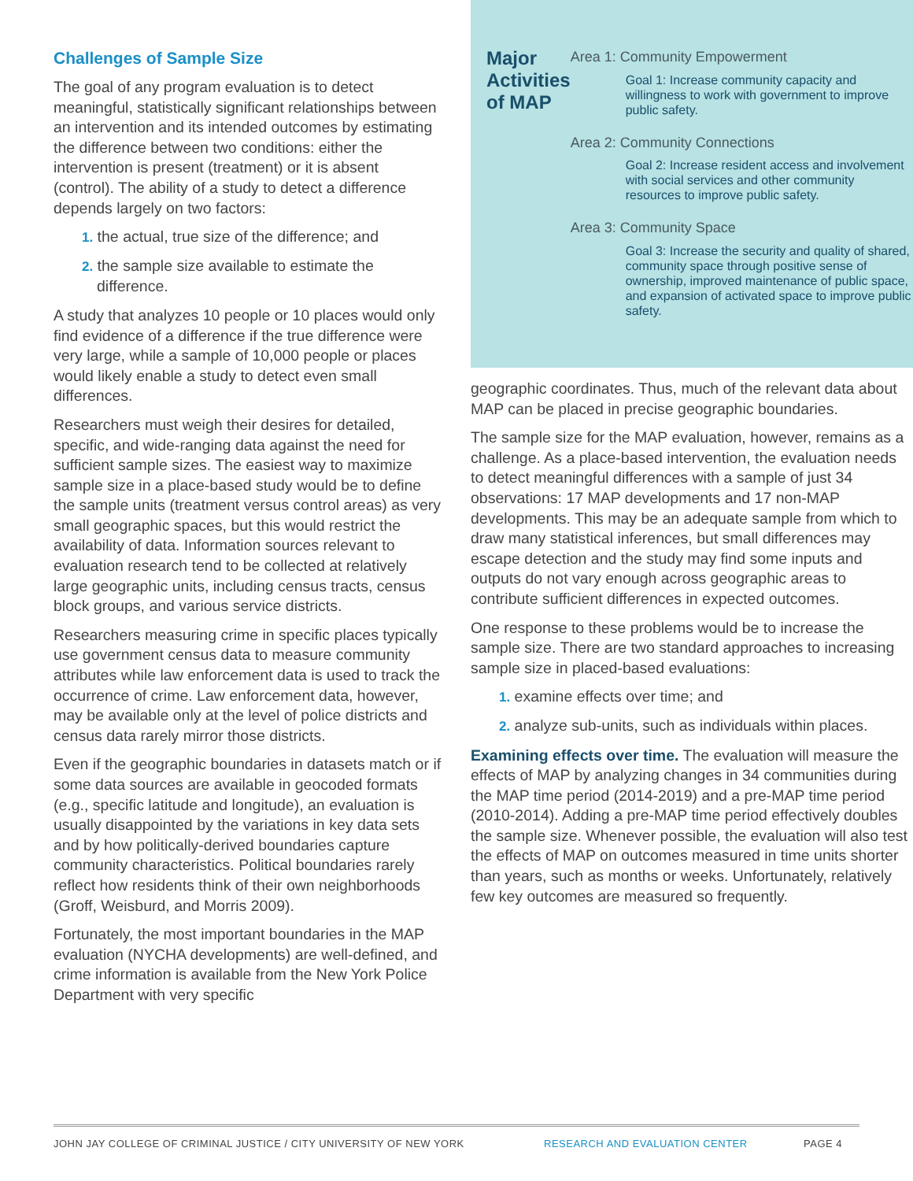Challenges of Sample Size
The goal of any program evaluation is to detect meaningful, statistically significant relationships between an intervention and its intended outcomes by estimating the difference between two conditions: either the intervention is present (treatment) or it is absent (control). The ability of a study to detect a difference depends largely on two factors:
1. the actual, true size of the difference; and
2. the sample size available to estimate the difference.
A study that analyzes 10 people or 10 places would only find evidence of a difference if the true difference were very large, while a sample of 10,000 people or places would likely enable a study to detect even small differences.
Researchers must weigh their desires for detailed, specific, and wide-ranging data against the need for sufficient sample sizes. The easiest way to maximize sample size in a place-based study would be to define the sample units (treatment versus control areas) as very small geographic spaces, but this would restrict the availability of data. Information sources relevant to evaluation research tend to be collected at relatively large geographic units, including census tracts, census block groups, and various service districts.
Researchers measuring crime in specific places typically use government census data to measure community attributes while law enforcement data is used to track the occurrence of crime. Law enforcement data, however, may be available only at the level of police districts and census data rarely mirror those districts.
Even if the geographic boundaries in datasets match or if some data sources are available in geocoded formats (e.g., specific latitude and longitude), an evaluation is usually disappointed by the variations in key data sets and by how politically-derived boundaries capture community characteristics. Political boundaries rarely reflect how residents think of their own neighborhoods (Groff, Weisburd, and Morris 2009).
Fortunately, the most important boundaries in the MAP evaluation (NYCHA developments) are well-defined, and crime information is available from the New York Police Department with very specific
Major Activities of MAP
Area 1: Community Empowerment
Goal 1: Increase community capacity and willingness to work with government to improve public safety.
Area 2: Community Connections
Goal 2: Increase resident access and involvement with social services and other community resources to improve public safety.
Area 3: Community Space
Goal 3: Increase the security and quality of shared, community space through positive sense of ownership, improved maintenance of public space, and expansion of activated space to improve public safety.
geographic coordinates. Thus, much of the relevant data about MAP can be placed in precise geographic boundaries.
The sample size for the MAP evaluation, however, remains as a challenge. As a place-based intervention, the evaluation needs to detect meaningful differences with a sample of just 34 observations: 17 MAP developments and 17 non-MAP developments. This may be an adequate sample from which to draw many statistical inferences, but small differences may escape detection and the study may find some inputs and outputs do not vary enough across geographic areas to contribute sufficient differences in expected outcomes.
One response to these problems would be to increase the sample size. There are two standard approaches to increasing sample size in placed-based evaluations:
1. examine effects over time; and
2. analyze sub-units, such as individuals within places.
Examining effects over time. The evaluation will measure the effects of MAP by analyzing changes in 34 communities during the MAP time period (2014-2019) and a pre-MAP time period (2010-2014). Adding a pre-MAP time period effectively doubles the sample size. Whenever possible, the evaluation will also test the effects of MAP on outcomes measured in time units shorter than years, such as months or weeks. Unfortunately, relatively few key outcomes are measured so frequently.
JOHN JAY COLLEGE OF CRIMINAL JUSTICE / CITY UNIVERSITY OF NEW YORK RESEARCH AND EVALUATION CENTER PAGE 4